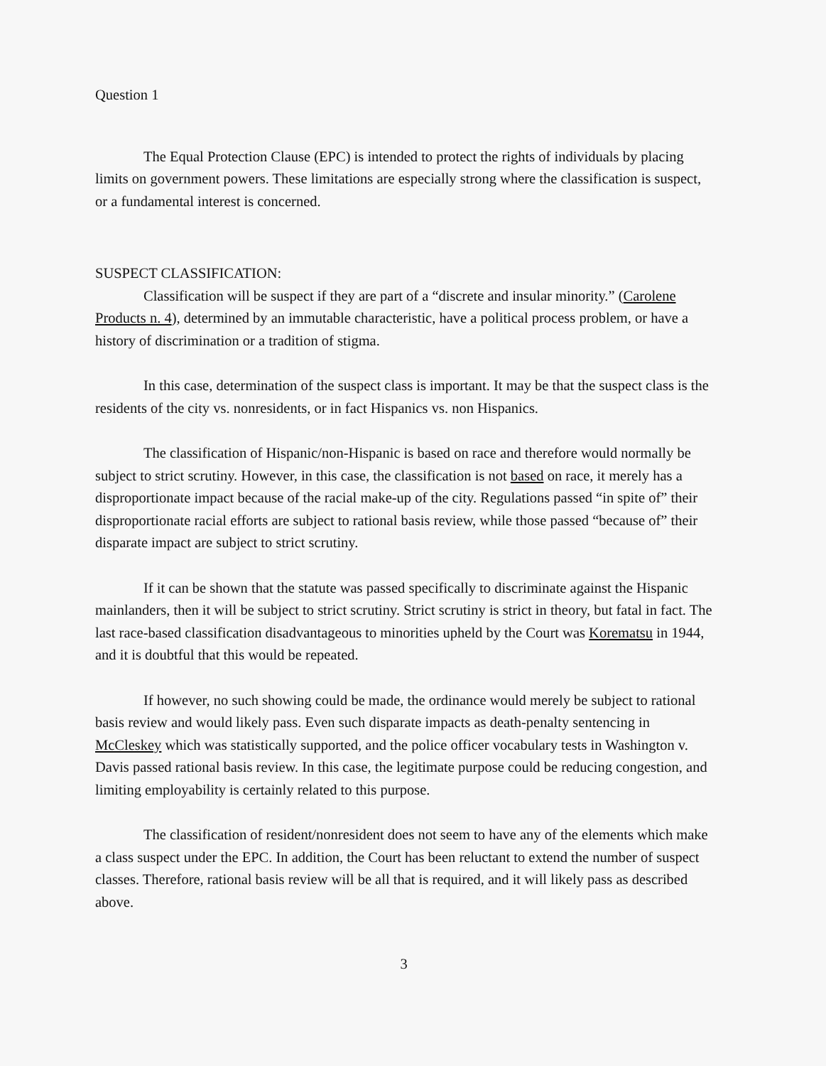Question 1
The Equal Protection Clause (EPC) is intended to protect the rights of individuals by placing limits on government powers. These limitations are especially strong where the classification is suspect, or a fundamental interest is concerned.
SUSPECT CLASSIFICATION:
Classification will be suspect if they are part of a “discrete and insular minority.” (Carolene Products n. 4), determined by an immutable characteristic, have a political process problem, or have a history of discrimination or a tradition of stigma.
In this case, determination of the suspect class is important. It may be that the suspect class is the residents of the city vs. nonresidents, or in fact Hispanics vs. non Hispanics.
The classification of Hispanic/non-Hispanic is based on race and therefore would normally be subject to strict scrutiny. However, in this case, the classification is not based on race, it merely has a disproportionate impact because of the racial make-up of the city. Regulations passed “in spite of” their disproportionate racial efforts are subject to rational basis review, while those passed “because of” their disparate impact are subject to strict scrutiny.
If it can be shown that the statute was passed specifically to discriminate against the Hispanic mainlanders, then it will be subject to strict scrutiny. Strict scrutiny is strict in theory, but fatal in fact. The last race-based classification disadvantageous to minorities upheld by the Court was Korematsu in 1944, and it is doubtful that this would be repeated.
If however, no such showing could be made, the ordinance would merely be subject to rational basis review and would likely pass. Even such disparate impacts as death-penalty sentencing in McCleskey which was statistically supported, and the police officer vocabulary tests in Washington v. Davis passed rational basis review. In this case, the legitimate purpose could be reducing congestion, and limiting employability is certainly related to this purpose.
The classification of resident/nonresident does not seem to have any of the elements which make a class suspect under the EPC. In addition, the Court has been reluctant to extend the number of suspect classes. Therefore, rational basis review will be all that is required, and it will likely pass as described above.
3